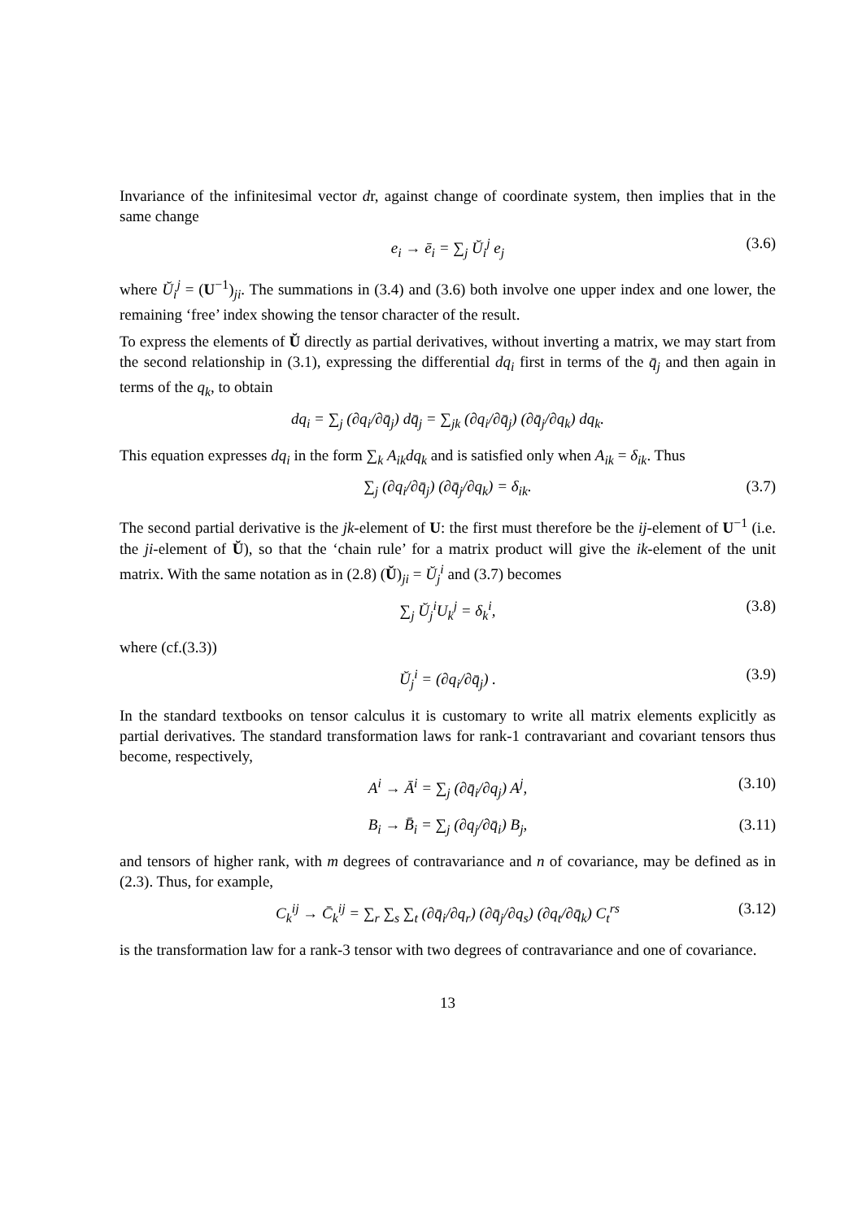Invariance of the infinitesimal vector dr, against change of coordinate system, then implies that in the same change
e<sub>i</sub> → ē<sub>i</sub> = ∑<sub>j</sub> Ŭ<sub>i</sub><sup>j</sup> e<sub>j</sub> (3.6)
where Ŭ<sub>i</sub><sup>j</sup> = (U<sup>−1</sup>)<sub>ji</sub>. The summations in (3.4) and (3.6) both involve one upper index and one lower, the remaining ‘free’ index showing the tensor character of the result.
To express the elements of Ŭ directly as partial derivatives, without inverting a matrix, we may start from the second relationship in (3.1), expressing the differential dq<sub>i</sub> first in terms of the q̄<sub>j</sub> and then again in terms of the q<sub>k</sub>, to obtain
dq<sub>i</sub> = ∑<sub>j</sub> (∂q<sub>i</sub>/∂q̄<sub>j</sub>) dq̄<sub>j</sub> = ∑<sub>jk</sub> (∂q<sub>i</sub>/∂q̄<sub>j</sub>) (∂q̄<sub>j</sub>/∂q<sub>k</sub>) dq<sub>k</sub>.
This equation expresses dq<sub>i</sub> in the form ∑<sub>k</sub> A<sub>ik</sub>dq<sub>k</sub> and is satisfied only when A<sub>ik</sub> = δ<sub>ik</sub>. Thus
∑<sub>j</sub> (∂q<sub>i</sub>/∂q̄<sub>j</sub>) (∂q̄<sub>j</sub>/∂q<sub>k</sub>) = δ<sub>ik</sub>. (3.7)
The second partial derivative is the jk-element of U: the first must therefore be the ij-element of U<sup>−1</sup> (i.e. the ji-element of Ŭ), so that the ‘chain rule’ for a matrix product will give the ik-element of the unit matrix. With the same notation as in (2.8) (Ŭ)<sub>ji</sub> = Ŭ<sub>j</sub><sup>i</sup> and (3.7) becomes
∑<sub>j</sub> Ŭ<sub>j</sub><sup>i</sup>U<sub>k</sub><sup>j</sup> = δ<sub>k</sub><sup>i</sup>, (3.8)
where (cf.(3.3))
Ŭ<sub>j</sub><sup>i</sup> = (∂q<sub>i</sub>/∂q̄<sub>j</sub>) . (3.9)
In the standard textbooks on tensor calculus it is customary to write all matrix elements explicitly as partial derivatives. The standard transformation laws for rank-1 contravariant and covariant tensors thus become, respectively,
A<sup>i</sup> → Ā<sup>i</sup> = ∑<sub>j</sub> (∂q̄<sub>i</sub>/∂q<sub>j</sub>) A<sup>j</sup>, (3.10)
B<sub>i</sub> → B̄<sub>i</sub> = ∑<sub>j</sub> (∂q<sub>j</sub>/∂q̄<sub>i</sub>) B<sub>j</sub>, (3.11)
and tensors of higher rank, with m degrees of contravariance and n of covariance, may be defined as in (2.3). Thus, for example,
C<sub>k</sub><sup>ij</sup> → C̄<sub>k</sub><sup>ij</sup> = ∑<sub>r</sub> ∑<sub>s</sub> ∑<sub>t</sub> (∂q̄<sub>i</sub>/∂q<sub>r</sub>) (∂q̄<sub>j</sub>/∂q<sub>s</sub>) (∂q<sub>t</sub>/∂q̄<sub>k</sub>) C<sub>t</sub><sup>rs</sup> (3.12)
is the transformation law for a rank-3 tensor with two degrees of contravariance and one of covariance.
13